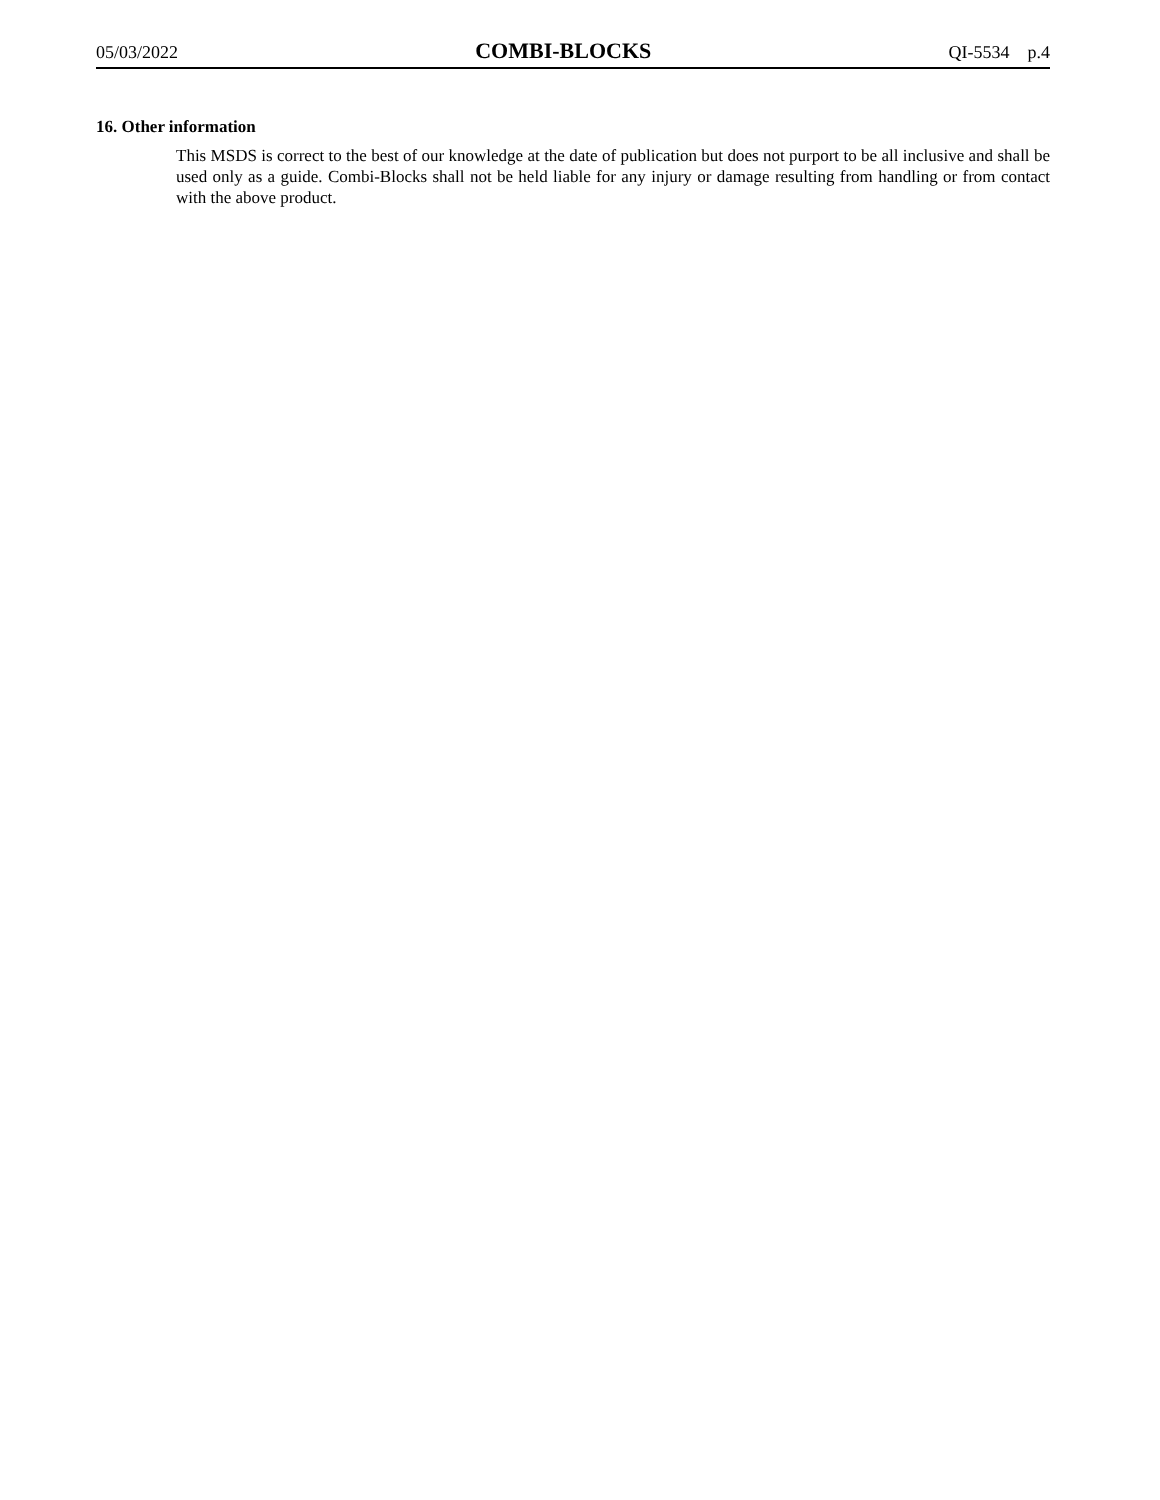05/03/2022 COMBI-BLOCKS QI-5534 p.4
16. Other information
This MSDS is correct to the best of our knowledge at the date of publication but does not purport to be all inclusive and shall be used only as a guide. Combi-Blocks shall not be held liable for any injury or damage resulting from handling or from contact with the above product.